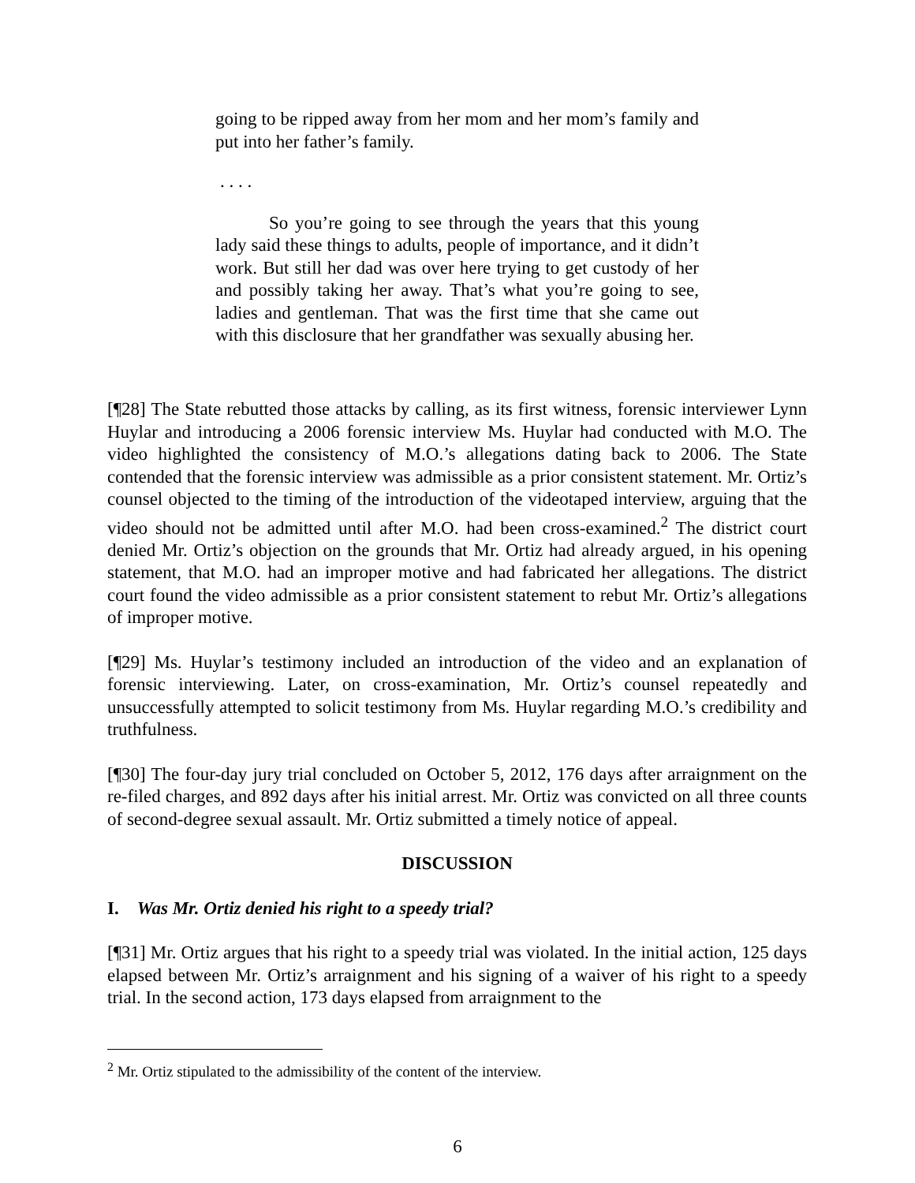going to be ripped away from her mom and her mom’s family and put into her father’s family.
. . . .
So you’re going to see through the years that this young lady said these things to adults, people of importance, and it didn’t work. But still her dad was over here trying to get custody of her and possibly taking her away. That’s what you’re going to see, ladies and gentleman. That was the first time that she came out with this disclosure that her grandfather was sexually abusing her.
[¶28] The State rebutted those attacks by calling, as its first witness, forensic interviewer Lynn Huylar and introducing a 2006 forensic interview Ms. Huylar had conducted with M.O. The video highlighted the consistency of M.O.’s allegations dating back to 2006. The State contended that the forensic interview was admissible as a prior consistent statement. Mr. Ortiz’s counsel objected to the timing of the introduction of the videotaped interview, arguing that the video should not be admitted until after M.O. had been cross-examined.<sup>2</sup> The district court denied Mr. Ortiz’s objection on the grounds that Mr. Ortiz had already argued, in his opening statement, that M.O. had an improper motive and had fabricated her allegations. The district court found the video admissible as a prior consistent statement to rebut Mr. Ortiz’s allegations of improper motive.
[¶29] Ms. Huylar’s testimony included an introduction of the video and an explanation of forensic interviewing. Later, on cross-examination, Mr. Ortiz’s counsel repeatedly and unsuccessfully attempted to solicit testimony from Ms. Huylar regarding M.O.’s credibility and truthfulness.
[¶30] The four-day jury trial concluded on October 5, 2012, 176 days after arraignment on the re-filed charges, and 892 days after his initial arrest. Mr. Ortiz was convicted on all three counts of second-degree sexual assault. Mr. Ortiz submitted a timely notice of appeal.
DISCUSSION
I. Was Mr. Ortiz denied his right to a speedy trial?
[¶31] Mr. Ortiz argues that his right to a speedy trial was violated. In the initial action, 125 days elapsed between Mr. Ortiz’s arraignment and his signing of a waiver of his right to a speedy trial. In the second action, 173 days elapsed from arraignment to the
<sup>2</sup> Mr. Ortiz stipulated to the admissibility of the content of the interview.
6